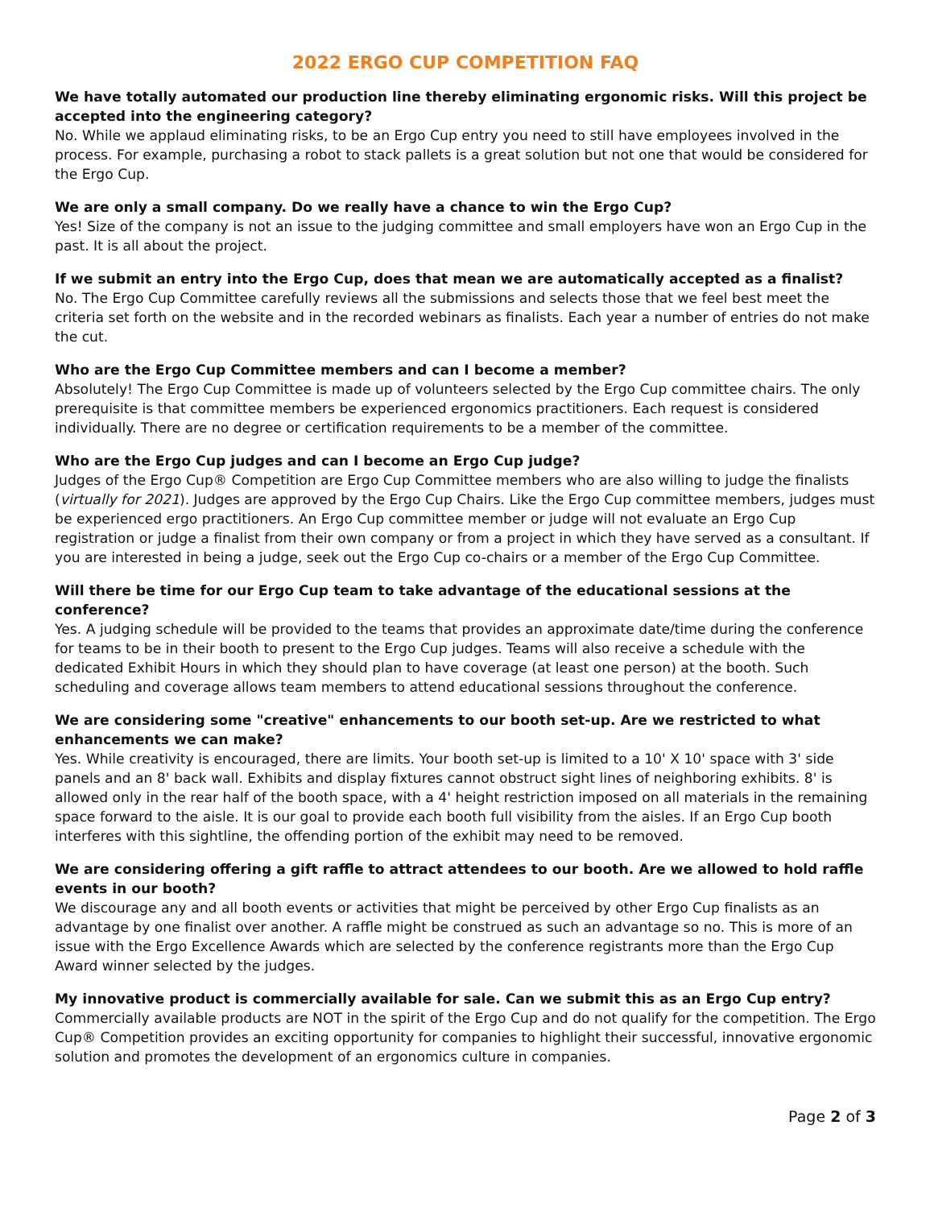2022 ERGO CUP COMPETITION FAQ
We have totally automated our production line thereby eliminating ergonomic risks. Will this project be accepted into the engineering category?
No. While we applaud eliminating risks, to be an Ergo Cup entry you need to still have employees involved in the process. For example, purchasing a robot to stack pallets is a great solution but not one that would be considered for the Ergo Cup.
We are only a small company. Do we really have a chance to win the Ergo Cup?
Yes! Size of the company is not an issue to the judging committee and small employers have won an Ergo Cup in the past. It is all about the project.
If we submit an entry into the Ergo Cup, does that mean we are automatically accepted as a finalist?
No. The Ergo Cup Committee carefully reviews all the submissions and selects those that we feel best meet the criteria set forth on the website and in the recorded webinars as finalists. Each year a number of entries do not make the cut.
Who are the Ergo Cup Committee members and can I become a member?
Absolutely! The Ergo Cup Committee is made up of volunteers selected by the Ergo Cup committee chairs. The only prerequisite is that committee members be experienced ergonomics practitioners. Each request is considered individually. There are no degree or certification requirements to be a member of the committee.
Who are the Ergo Cup judges and can I become an Ergo Cup judge?
Judges of the Ergo Cup® Competition are Ergo Cup Committee members who are also willing to judge the finalists (virtually for 2021). Judges are approved by the Ergo Cup Chairs. Like the Ergo Cup committee members, judges must be experienced ergo practitioners. An Ergo Cup committee member or judge will not evaluate an Ergo Cup registration or judge a finalist from their own company or from a project in which they have served as a consultant. If you are interested in being a judge, seek out the Ergo Cup co-chairs or a member of the Ergo Cup Committee.
Will there be time for our Ergo Cup team to take advantage of the educational sessions at the conference?
Yes. A judging schedule will be provided to the teams that provides an approximate date/time during the conference for teams to be in their booth to present to the Ergo Cup judges. Teams will also receive a schedule with the dedicated Exhibit Hours in which they should plan to have coverage (at least one person) at the booth. Such scheduling and coverage allows team members to attend educational sessions throughout the conference.
We are considering some "creative" enhancements to our booth set-up. Are we restricted to what enhancements we can make?
Yes. While creativity is encouraged, there are limits. Your booth set-up is limited to a 10' X 10' space with 3' side panels and an 8' back wall. Exhibits and display fixtures cannot obstruct sight lines of neighboring exhibits. 8' is allowed only in the rear half of the booth space, with a 4' height restriction imposed on all materials in the remaining space forward to the aisle. It is our goal to provide each booth full visibility from the aisles. If an Ergo Cup booth interferes with this sightline, the offending portion of the exhibit may need to be removed.
We are considering offering a gift raffle to attract attendees to our booth. Are we allowed to hold raffle events in our booth?
We discourage any and all booth events or activities that might be perceived by other Ergo Cup finalists as an advantage by one finalist over another. A raffle might be construed as such an advantage so no. This is more of an issue with the Ergo Excellence Awards which are selected by the conference registrants more than the Ergo Cup Award winner selected by the judges.
My innovative product is commercially available for sale. Can we submit this as an Ergo Cup entry?
Commercially available products are NOT in the spirit of the Ergo Cup and do not qualify for the competition. The Ergo Cup® Competition provides an exciting opportunity for companies to highlight their successful, innovative ergonomic solution and promotes the development of an ergonomics culture in companies.
Page 2 of 3